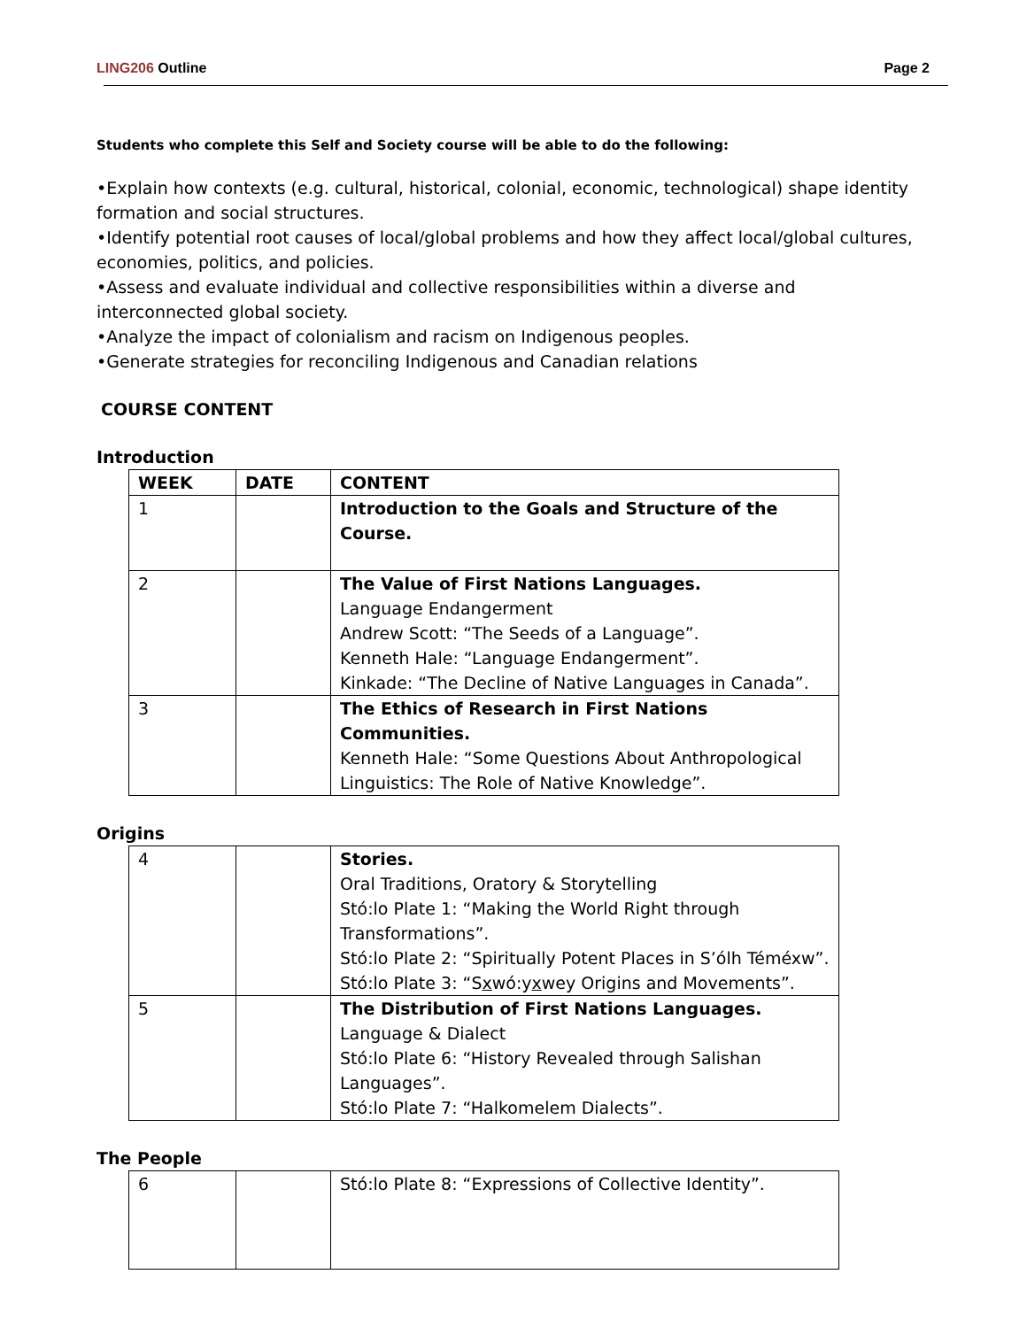LING206 Outline Page 2
Students who complete this Self and Society course will be able to do the following:
•Explain how contexts (e.g. cultural, historical, colonial, economic, technological) shape identity formation and social structures.
•Identify potential root causes of local/global problems and how they affect local/global cultures, economies, politics, and policies.
•Assess and evaluate individual and collective responsibilities within a diverse and interconnected global society.
•Analyze the impact of colonialism and racism on Indigenous peoples.
•Generate strategies for reconciling Indigenous and Canadian relations
COURSE CONTENT
Introduction
| WEEK | DATE | CONTENT |
| --- | --- | --- |
| 1 | | Introduction to the Goals and Structure of the Course. |
| 2 | | The Value of First Nations Languages. Language Endangerment Andrew Scott: “The Seeds of a Language”. Kenneth Hale: “Language Endangerment”. Kinkade: “The Decline of Native Languages in Canada”. |
| 3 | | The Ethics of Research in First Nations Communities. Kenneth Hale: “Some Questions About Anthropological Linguistics: The Role of Native Knowledge”. |
Origins
| 4 | | Stories. Oral Traditions, Oratory & Storytelling Stó:lo Plate 1: “Making the World Right through Transformations”. Stó:lo Plate 2: “Spiritually Potent Places in S’ólh Téméxw”. Stó:lo Plate 3: “S x wó:y x wey Origins and Movements”. |
| 5 | | The Distribution of First Nations Languages. Language & Dialect Stó:lo Plate 6: “History Revealed through Salishan Languages”. Stó:lo Plate 7: “Halkomelem Dialects”. |
The People
| 6 | | Stó:lo Plate 8: “Expressions of Collective Identity”. |